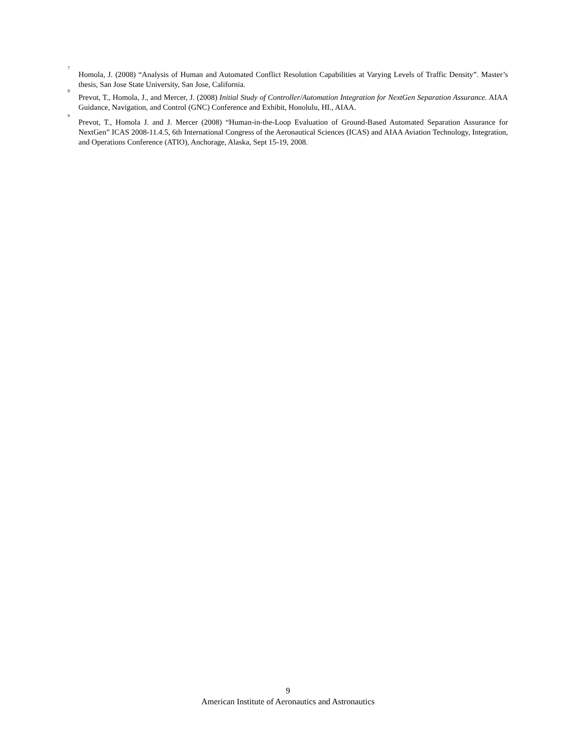<sup>7</sup>
Homola, J. (2008) “Analysis of Human and Automated Conflict Resolution Capabilities at Varying Levels of Traffic Density”. Master’s thesis, San Jose State University, San Jose, California.
<sup>8</sup>
Prevot, T., Homola, J., and Mercer, J. (2008) Initial Study of Controller/Automation Integration for NextGen Separation Assurance. AIAA Guidance, Navigation, and Control (GNC) Conference and Exhibit, Honolulu, HI., AIAA.
<sup>9</sup>
Prevot, T., Homola J. and J. Mercer (2008) “Human-in-the-Loop Evaluation of Ground-Based Automated Separation Assurance for NextGen” ICAS 2008-11.4.5, 6th International Congress of the Aeronautical Sciences (ICAS) and AIAA Aviation Technology, Integration, and Operations Conference (ATIO), Anchorage, Alaska, Sept 15-19, 2008.
9
American Institute of Aeronautics and Astronautics